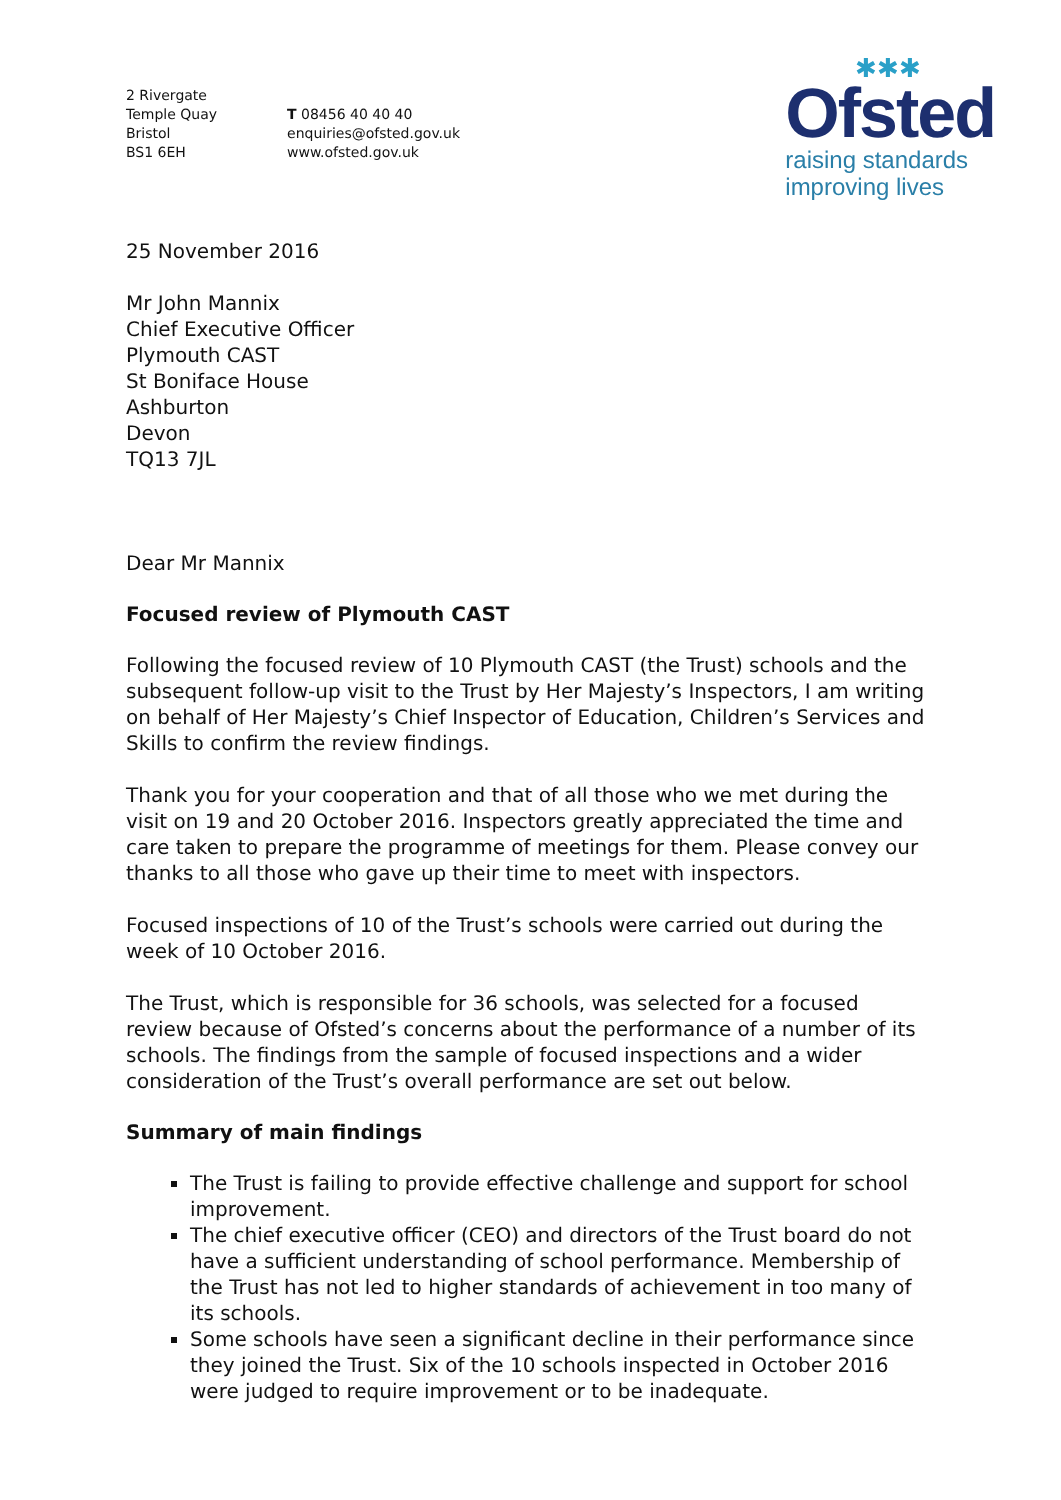2 Rivergate
Temple Quay
Bristol
BS1 6EH
T 08456 40 40 40
enquiries@ofsted.gov.uk
www.ofsted.gov.uk
✱✱✱
Ofsted
raising standards
improving lives
25 November 2016
Mr John Mannix
Chief Executive Officer
Plymouth CAST
St Boniface House
Ashburton
Devon
TQ13 7JL
Dear Mr Mannix
Focused review of Plymouth CAST
Following the focused review of 10 Plymouth CAST (the Trust) schools and the subsequent follow-up visit to the Trust by Her Majesty’s Inspectors, I am writing on behalf of Her Majesty’s Chief Inspector of Education, Children’s Services and Skills to confirm the review findings.
Thank you for your cooperation and that of all those who we met during the visit on 19 and 20 October 2016. Inspectors greatly appreciated the time and care taken to prepare the programme of meetings for them. Please convey our thanks to all those who gave up their time to meet with inspectors.
Focused inspections of 10 of the Trust’s schools were carried out during the week of 10 October 2016.
The Trust, which is responsible for 36 schools, was selected for a focused review because of Ofsted’s concerns about the performance of a number of its schools. The findings from the sample of focused inspections and a wider consideration of the Trust’s overall performance are set out below.
Summary of main findings
The Trust is failing to provide effective challenge and support for school improvement.
The chief executive officer (CEO) and directors of the Trust board do not have a sufficient understanding of school performance. Membership of the Trust has not led to higher standards of achievement in too many of its schools.
Some schools have seen a significant decline in their performance since they joined the Trust. Six of the 10 schools inspected in October 2016 were judged to require improvement or to be inadequate.